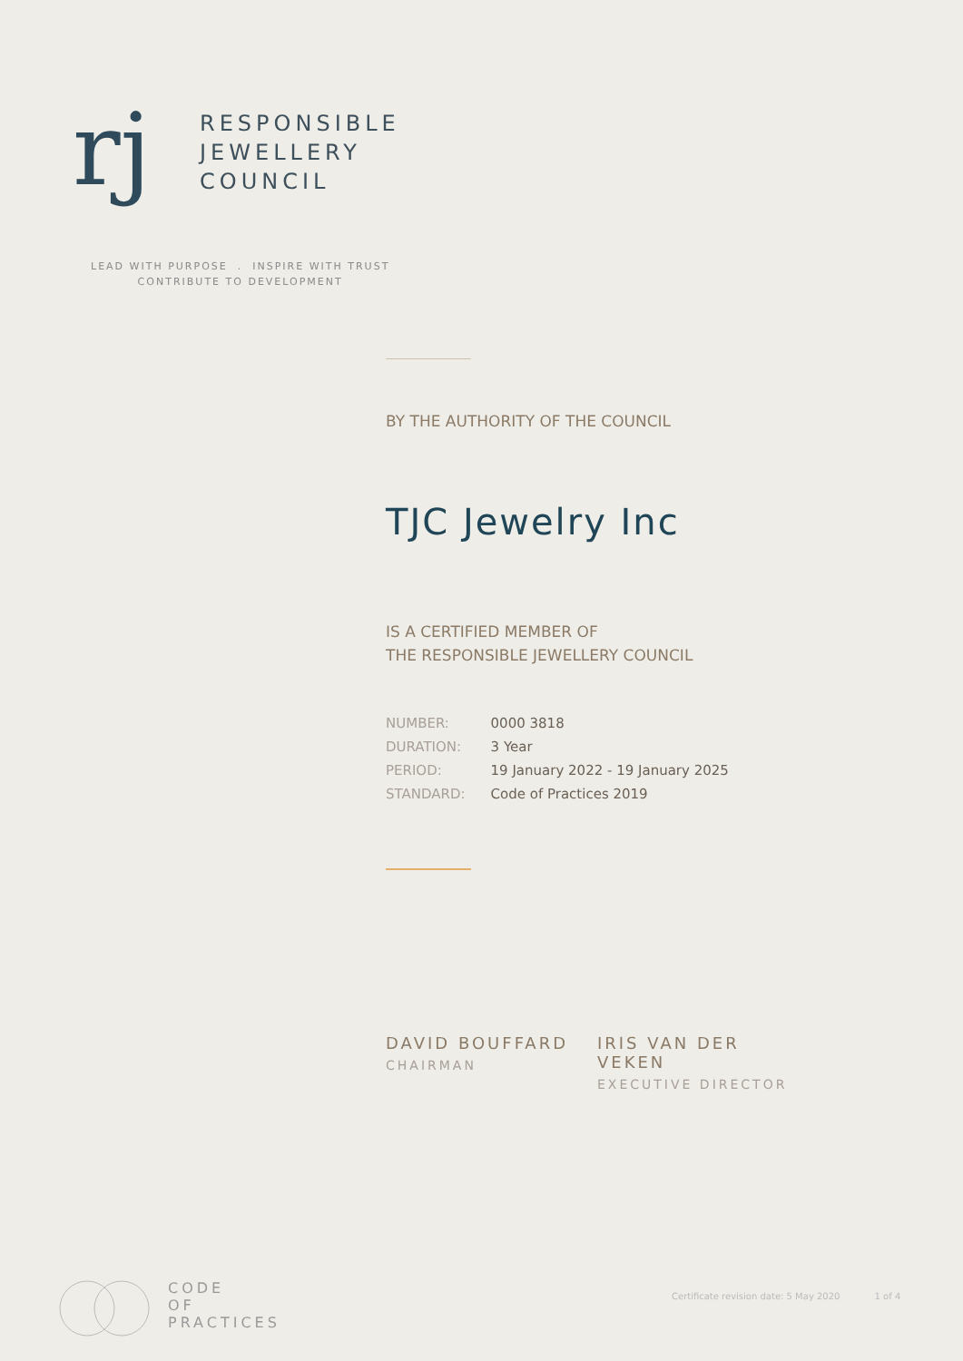rj
RESPONSIBLE
JEWELLERY
COUNCIL
LEAD WITH PURPOSE . INSPIRE WITH TRUST
CONTRIBUTE TO DEVELOPMENT
BY THE AUTHORITY OF THE COUNCIL
TJC Jewelry Inc
IS A CERTIFIED MEMBER OF
THE RESPONSIBLE JEWELLERY COUNCIL
| NUMBER: | 0000 3818 |
| DURATION: | 3 Year |
| PERIOD: | 19 January 2022 - 19 January 2025 |
| STANDARD: | Code of Practices 2019 |
DAVID BOUFFARD
CHAIRMAN
IRIS VAN DER VEKEN
EXECUTIVE DIRECTOR
CODE
OF
PRACTICES
Certificate revision date: 5 May 2020 1 of 4